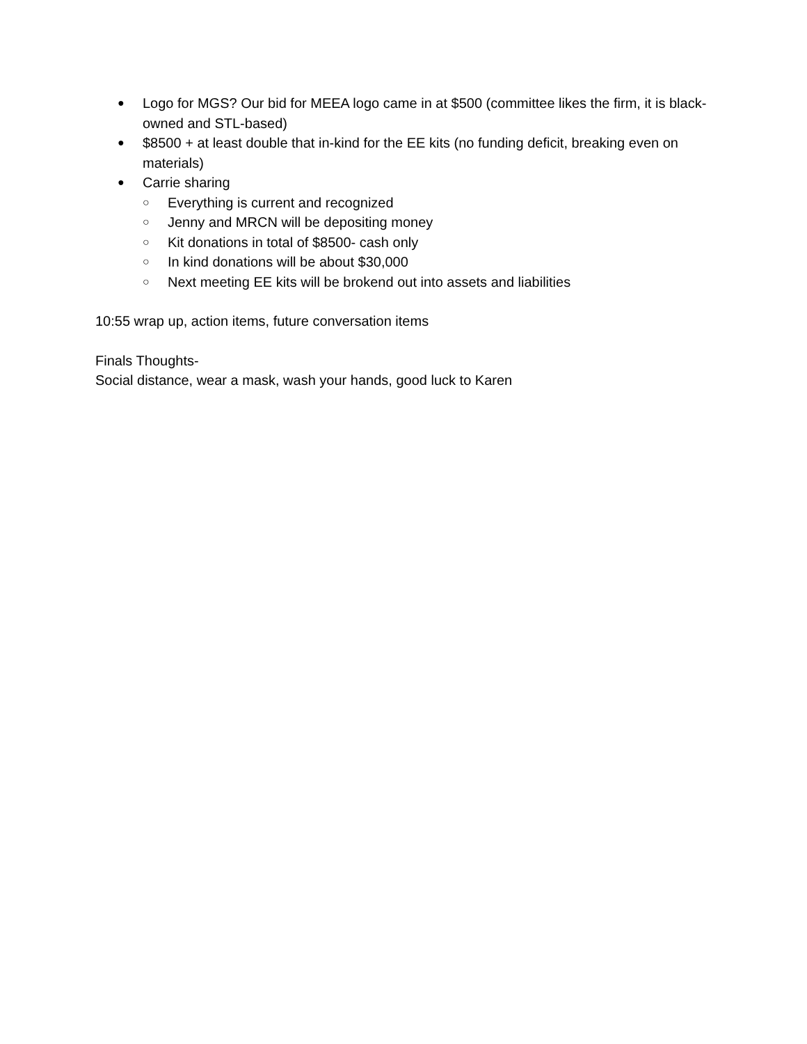● Logo for MGS? Our bid for MEEA logo came in at $500 (committee likes the firm, it is black-owned and STL-based)
● $8500 + at least double that in-kind for the EE kits (no funding deficit, breaking even on materials)
● Carrie sharing
○ Everything is current and recognized
○ Jenny and MRCN will be depositing money
○ Kit donations in total of $8500- cash only
○ In kind donations will be about $30,000
○ Next meeting EE kits will be brokend out into assets and liabilities
10:55 wrap up, action items, future conversation items
Finals Thoughts-
Social distance, wear a mask, wash your hands, good luck to Karen